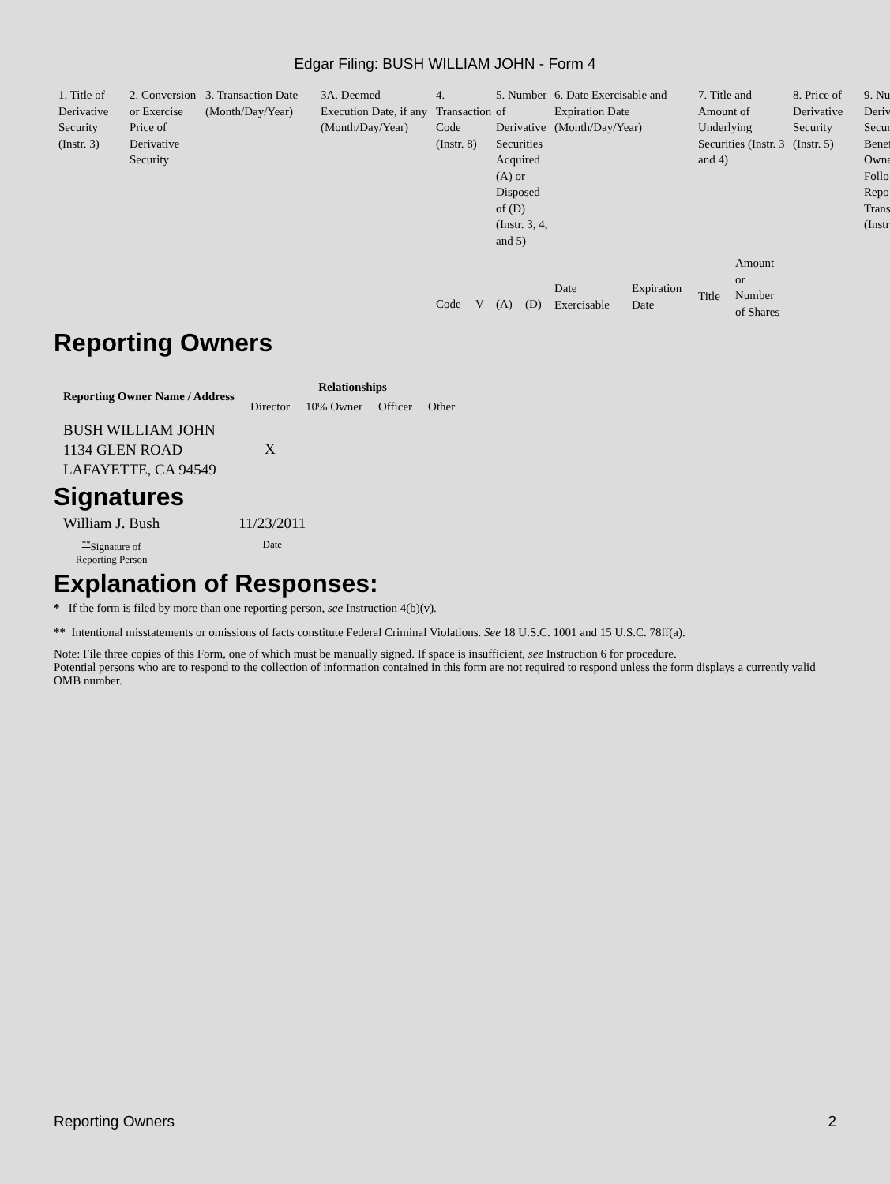Edgar Filing: BUSH WILLIAM JOHN - Form 4
| 1. Title of Derivative Security (Instr. 3) | 2. Conversion or Exercise Price of Derivative Security | 3. Transaction Date (Month/Day/Year) | 3A. Deemed Execution Date, if any (Month/Day/Year) | 4. Transaction Code (Instr. 8) | | 5. Number of Derivative Securities Acquired (A) or Disposed of (D) (Instr. 3, 4, and 5) | | 6. Date Exercisable and Expiration Date (Month/Day/Year) | | 7. Title and Amount of Underlying Securities (Instr. 3 and 4) | | 8. Price of Derivative Security (Instr. 5) | 9. Nu Deriv Secur Benef Owne Follo Repo Trans (Instr |
| | | | | | | | | Date Exercisable | Expiration Date | Title | Amount or Number of Shares | | |
| | | | | Code | V | (A) | (D) | | | | | | |
Reporting Owners
| Reporting Owner Name / Address | Relationships | | | |
| --- | --- | --- | --- | --- |
| | Director | 10% Owner | Officer | Other |
| BUSH WILLIAM JOHN 1134 GLEN ROAD LAFAYETTE, CA 94549 | X | | | |
Signatures
| William J. Bush | 11/23/2011 |
| <sup>**</sup> Signature of Reporting Person | Date |
Explanation of Responses:
* If the form is filed by more than one reporting person, see Instruction 4(b)(v).
** Intentional misstatements or omissions of facts constitute Federal Criminal Violations. See 18 U.S.C. 1001 and 15 U.S.C. 78ff(a).
Note: File three copies of this Form, one of which must be manually signed. If space is insufficient, see Instruction 6 for procedure.
Potential persons who are to respond to the collection of information contained in this form are not required to respond unless the form displays a currently valid OMB number.
Reporting Owners 2